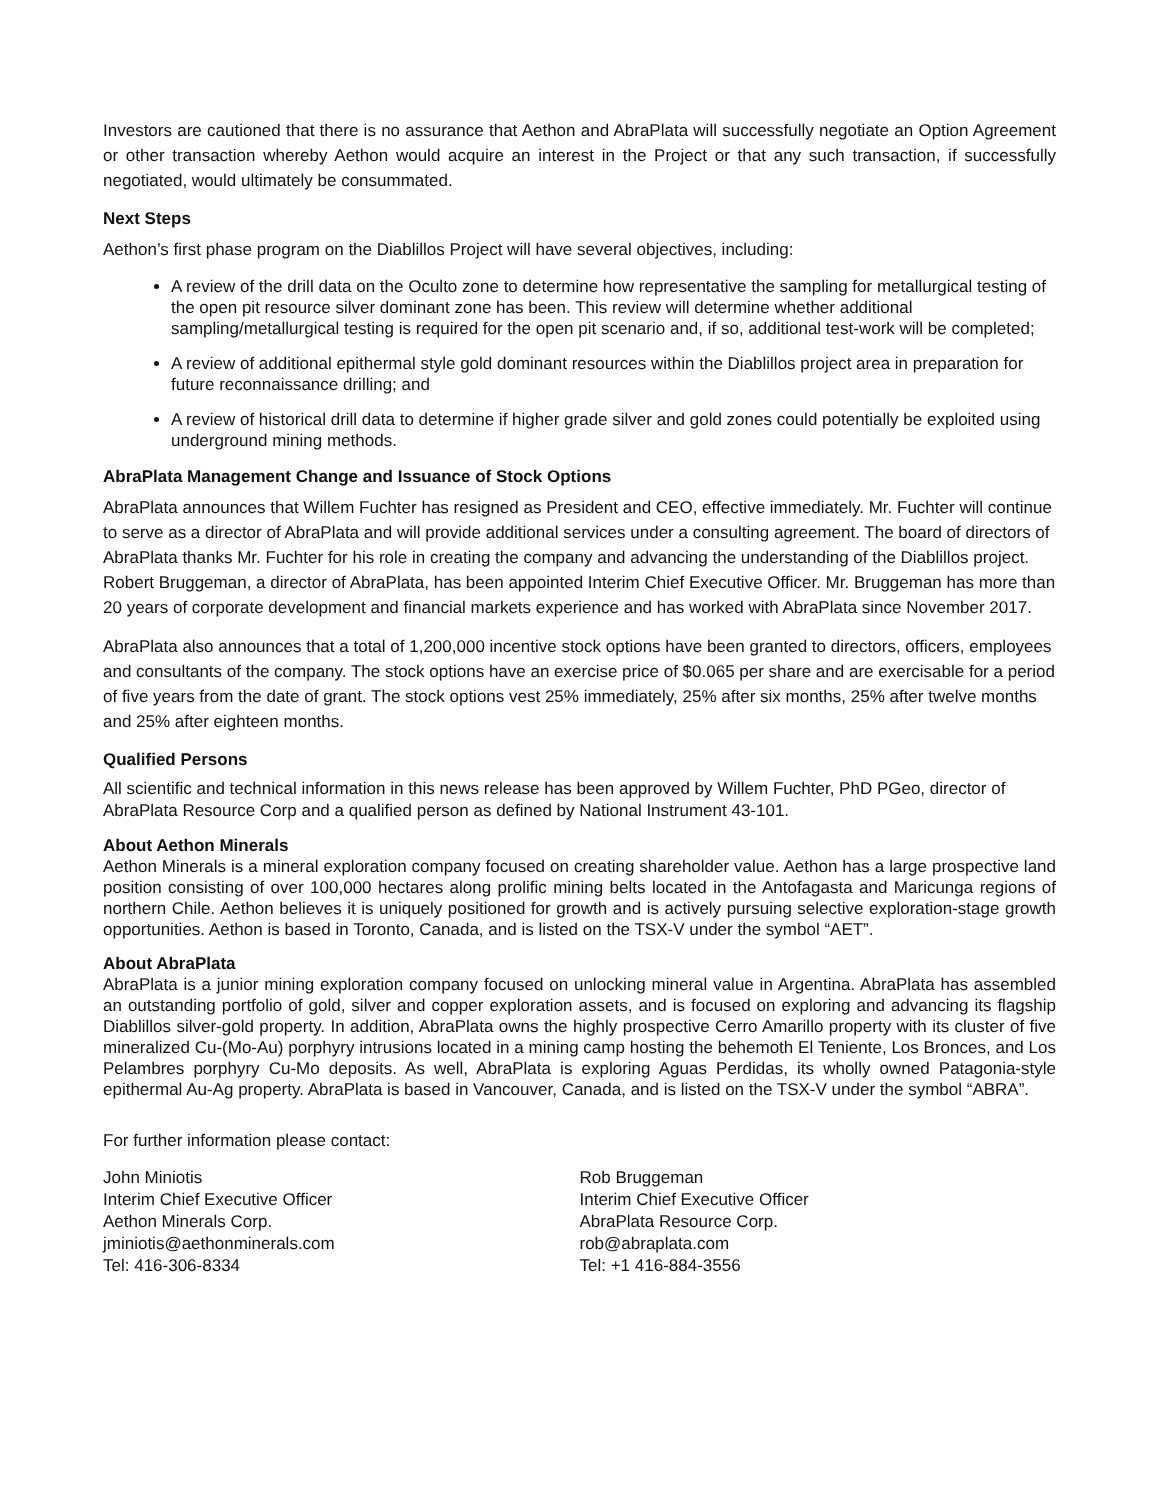Investors are cautioned that there is no assurance that Aethon and AbraPlata will successfully negotiate an Option Agreement or other transaction whereby Aethon would acquire an interest in the Project or that any such transaction, if successfully negotiated, would ultimately be consummated.
Next Steps
Aethon’s first phase program on the Diablillos Project will have several objectives, including:
A review of the drill data on the Oculto zone to determine how representative the sampling for metallurgical testing of the open pit resource silver dominant zone has been. This review will determine whether additional sampling/metallurgical testing is required for the open pit scenario and, if so, additional test-work will be completed;
A review of additional epithermal style gold dominant resources within the Diablillos project area in preparation for future reconnaissance drilling; and
A review of historical drill data to determine if higher grade silver and gold zones could potentially be exploited using underground mining methods.
AbraPlata Management Change and Issuance of Stock Options
AbraPlata announces that Willem Fuchter has resigned as President and CEO, effective immediately. Mr. Fuchter will continue to serve as a director of AbraPlata and will provide additional services under a consulting agreement. The board of directors of AbraPlata thanks Mr. Fuchter for his role in creating the company and advancing the understanding of the Diablillos project. Robert Bruggeman, a director of AbraPlata, has been appointed Interim Chief Executive Officer. Mr. Bruggeman has more than 20 years of corporate development and financial markets experience and has worked with AbraPlata since November 2017.
AbraPlata also announces that a total of 1,200,000 incentive stock options have been granted to directors, officers, employees and consultants of the company. The stock options have an exercise price of $0.065 per share and are exercisable for a period of five years from the date of grant. The stock options vest 25% immediately, 25% after six months, 25% after twelve months and 25% after eighteen months.
Qualified Persons
All scientific and technical information in this news release has been approved by Willem Fuchter, PhD PGeo, director of AbraPlata Resource Corp and a qualified person as defined by National Instrument 43-101.
About Aethon Minerals
Aethon Minerals is a mineral exploration company focused on creating shareholder value. Aethon has a large prospective land position consisting of over 100,000 hectares along prolific mining belts located in the Antofagasta and Maricunga regions of northern Chile. Aethon believes it is uniquely positioned for growth and is actively pursuing selective exploration-stage growth opportunities. Aethon is based in Toronto, Canada, and is listed on the TSX-V under the symbol “AET”.
About AbraPlata
AbraPlata is a junior mining exploration company focused on unlocking mineral value in Argentina. AbraPlata has assembled an outstanding portfolio of gold, silver and copper exploration assets, and is focused on exploring and advancing its flagship Diablillos silver-gold property. In addition, AbraPlata owns the highly prospective Cerro Amarillo property with its cluster of five mineralized Cu-(Mo-Au) porphyry intrusions located in a mining camp hosting the behemoth El Teniente, Los Bronces, and Los Pelambres porphyry Cu-Mo deposits. As well, AbraPlata is exploring Aguas Perdidas, its wholly owned Patagonia-style epithermal Au-Ag property. AbraPlata is based in Vancouver, Canada, and is listed on the TSX-V under the symbol “ABRA”.
For further information please contact:
John Miniotis
Interim Chief Executive Officer
Aethon Minerals Corp.
jminiotis@aethonminerals.com
Tel: 416-306-8334
Rob Bruggeman
Interim Chief Executive Officer
AbraPlata Resource Corp.
rob@abraplata.com
Tel: +1 416-884-3556